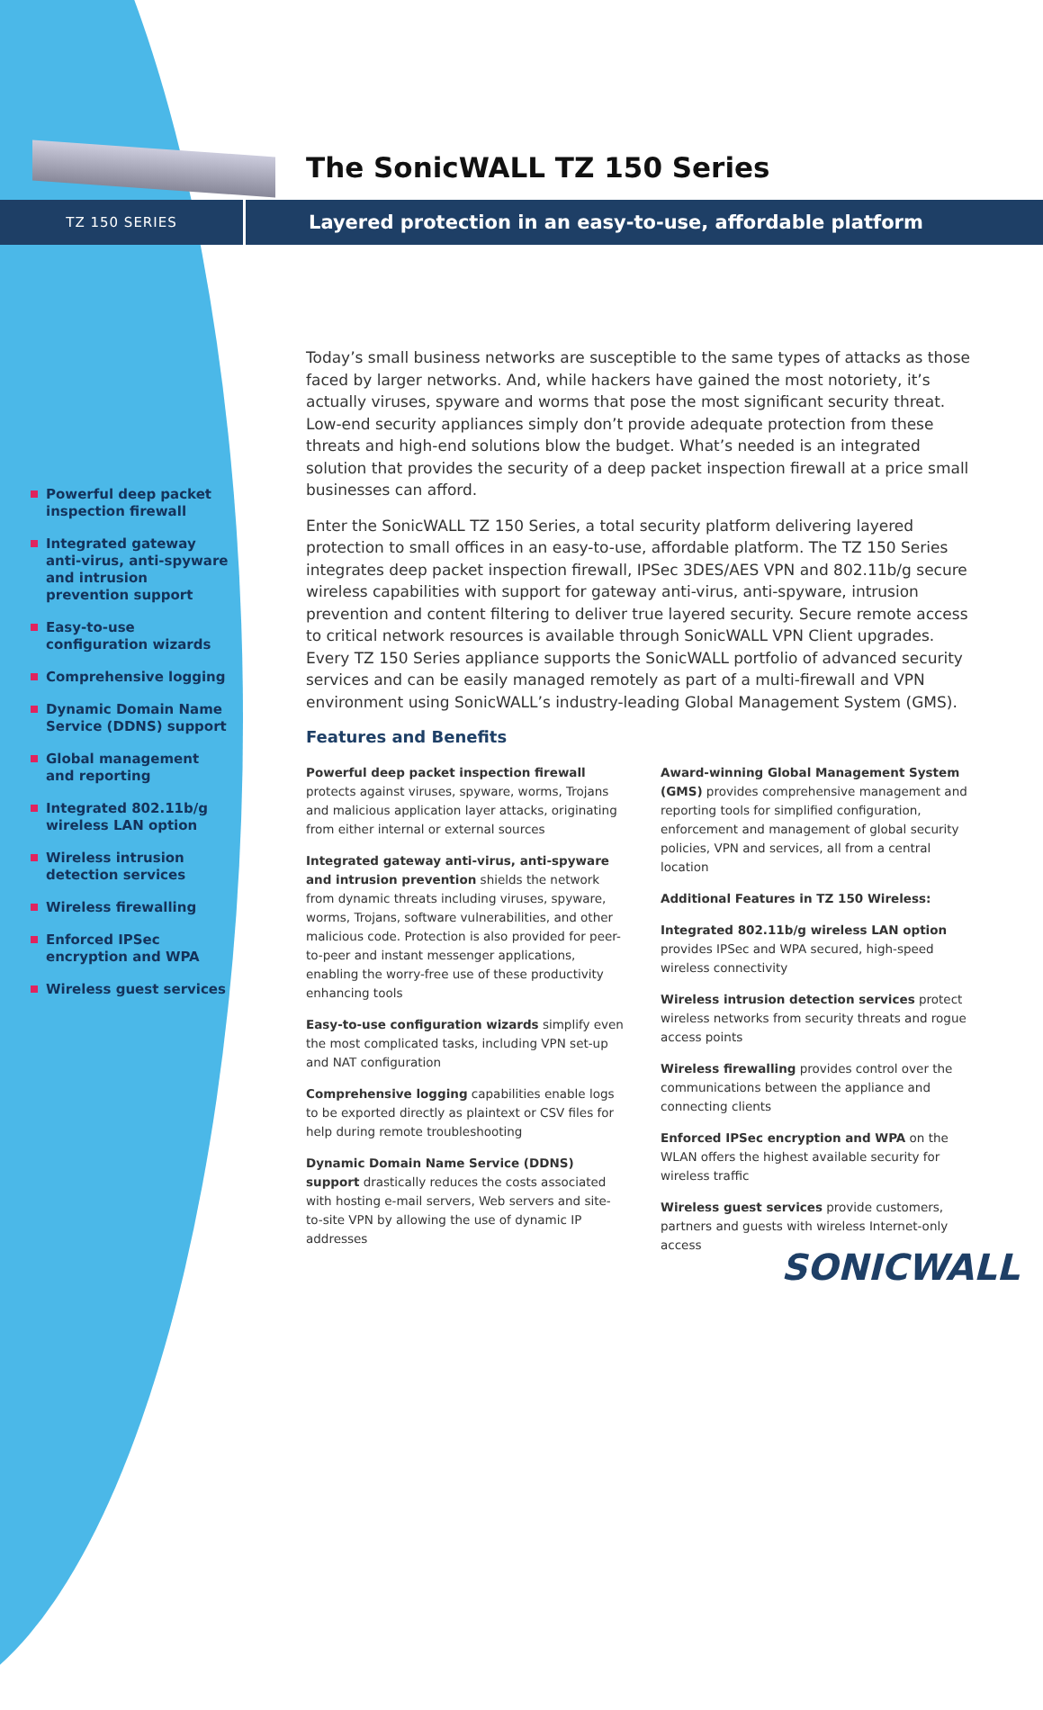The SonicWALL TZ 150 Series
TZ 150 SERIES
Layered protection in an easy-to-use, affordable platform
Powerful deep packet inspection firewall
Integrated gateway anti-virus, anti-spyware and intrusion prevention support
Easy-to-use configuration wizards
Comprehensive logging
Dynamic Domain Name Service (DDNS) support
Global management and reporting
Integrated 802.11b/g wireless LAN option
Wireless intrusion detection services
Wireless firewalling
Enforced IPSec encryption and WPA
Wireless guest services
Today’s small business networks are susceptible to the same types of attacks as those faced by larger networks. And, while hackers have gained the most notoriety, it’s actually viruses, spyware and worms that pose the most significant security threat. Low-end security appliances simply don’t provide adequate protection from these threats and high-end solutions blow the budget. What’s needed is an integrated solution that provides the security of a deep packet inspection firewall at a price small businesses can afford.
Enter the SonicWALL TZ 150 Series, a total security platform delivering layered protection to small offices in an easy-to-use, affordable platform. The TZ 150 Series integrates deep packet inspection firewall, IPSec 3DES/AES VPN and 802.11b/g secure wireless capabilities with support for gateway anti-virus, anti-spyware, intrusion prevention and content filtering to deliver true layered security. Secure remote access to critical network resources is available through SonicWALL VPN Client upgrades. Every TZ 150 Series appliance supports the SonicWALL portfolio of advanced security services and can be easily managed remotely as part of a multi-firewall and VPN environment using SonicWALL’s industry-leading Global Management System (GMS).
Features and Benefits
Powerful deep packet inspection firewall protects against viruses, spyware, worms, Trojans and malicious application layer attacks, originating from either internal or external sources
Integrated gateway anti-virus, anti-spyware and intrusion prevention shields the network from dynamic threats including viruses, spyware, worms, Trojans, software vulnerabilities, and other malicious code. Protection is also provided for peer-to-peer and instant messenger applications, enabling the worry-free use of these productivity enhancing tools
Easy-to-use configuration wizards simplify even the most complicated tasks, including VPN set-up and NAT configuration
Comprehensive logging capabilities enable logs to be exported directly as plaintext or CSV files for help during remote troubleshooting
Dynamic Domain Name Service (DDNS) support drastically reduces the costs associated with hosting e-mail servers, Web servers and site-to-site VPN by allowing the use of dynamic IP addresses
Award-winning Global Management System (GMS) provides comprehensive management and reporting tools for simplified configuration, enforcement and management of global security policies, VPN and services, all from a central location
Additional Features in TZ 150 Wireless:
Integrated 802.11b/g wireless LAN option provides IPSec and WPA secured, high-speed wireless connectivity
Wireless intrusion detection services protect wireless networks from security threats and rogue access points
Wireless firewalling provides control over the communications between the appliance and connecting clients
Enforced IPSec encryption and WPA on the WLAN offers the highest available security for wireless traffic
Wireless guest services provide customers, partners and guests with wireless Internet-only access
SONICWALL